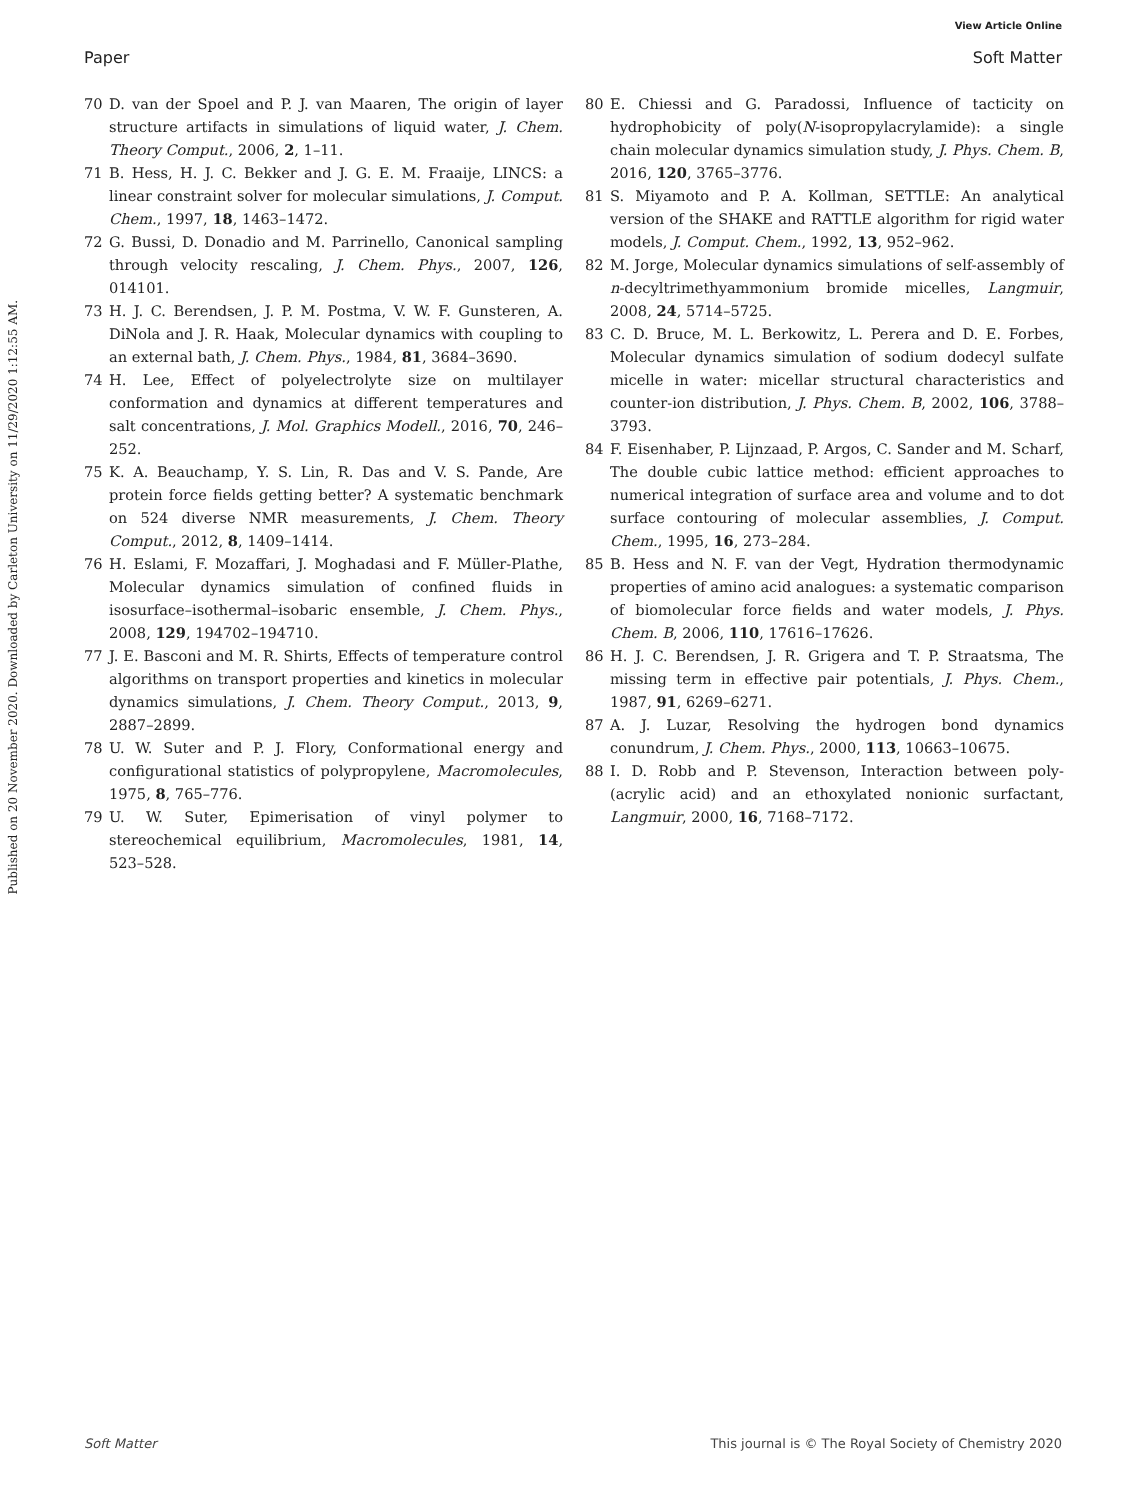View Article Online
Paper Soft Matter
Published on 20 November 2020. Downloaded by Carleton University on 11/29/2020 1:12:55 AM.
70 D. van der Spoel and P. J. van Maaren, The origin of layer structure artifacts in simulations of liquid water, J. Chem. Theory Comput., 2006, 2, 1–11.
71 B. Hess, H. J. C. Bekker and J. G. E. M. Fraaije, LINCS: a linear constraint solver for molecular simulations, J. Comput. Chem., 1997, 18, 1463–1472.
72 G. Bussi, D. Donadio and M. Parrinello, Canonical sampling through velocity rescaling, J. Chem. Phys., 2007, 126, 014101.
73 H. J. C. Berendsen, J. P. M. Postma, V. W. F. Gunsteren, A. DiNola and J. R. Haak, Molecular dynamics with coupling to an external bath, J. Chem. Phys., 1984, 81, 3684–3690.
74 H. Lee, Effect of polyelectrolyte size on multilayer conformation and dynamics at different temperatures and salt concentrations, J. Mol. Graphics Modell., 2016, 70, 246–252.
75 K. A. Beauchamp, Y. S. Lin, R. Das and V. S. Pande, Are protein force fields getting better? A systematic benchmark on 524 diverse NMR measurements, J. Chem. Theory Comput., 2012, 8, 1409–1414.
76 H. Eslami, F. Mozaffari, J. Moghadasi and F. Müller-Plathe, Molecular dynamics simulation of confined fluids in isosurface–isothermal–isobaric ensemble, J. Chem. Phys., 2008, 129, 194702–194710.
77 J. E. Basconi and M. R. Shirts, Effects of temperature control algorithms on transport properties and kinetics in molecular dynamics simulations, J. Chem. Theory Comput., 2013, 9, 2887–2899.
78 U. W. Suter and P. J. Flory, Conformational energy and configurational statistics of polypropylene, Macromolecules, 1975, 8, 765–776.
79 U. W. Suter, Epimerisation of vinyl polymer to stereochemical equilibrium, Macromolecules, 1981, 14, 523–528.
80 E. Chiessi and G. Paradossi, Influence of tacticity on hydrophobicity of poly(N-isopropylacrylamide): a single chain molecular dynamics simulation study, J. Phys. Chem. B, 2016, 120, 3765–3776.
81 S. Miyamoto and P. A. Kollman, SETTLE: An analytical version of the SHAKE and RATTLE algorithm for rigid water models, J. Comput. Chem., 1992, 13, 952–962.
82 M. Jorge, Molecular dynamics simulations of self-assembly of n-decyltrimethyammonium bromide micelles, Langmuir, 2008, 24, 5714–5725.
83 C. D. Bruce, M. L. Berkowitz, L. Perera and D. E. Forbes, Molecular dynamics simulation of sodium dodecyl sulfate micelle in water: micellar structural characteristics and counter-ion distribution, J. Phys. Chem. B, 2002, 106, 3788–3793.
84 F. Eisenhaber, P. Lijnzaad, P. Argos, C. Sander and M. Scharf, The double cubic lattice method: efficient approaches to numerical integration of surface area and volume and to dot surface contouring of molecular assemblies, J. Comput. Chem., 1995, 16, 273–284.
85 B. Hess and N. F. van der Vegt, Hydration thermodynamic properties of amino acid analogues: a systematic comparison of biomolecular force fields and water models, J. Phys. Chem. B, 2006, 110, 17616–17626.
86 H. J. C. Berendsen, J. R. Grigera and T. P. Straatsma, The missing term in effective pair potentials, J. Phys. Chem., 1987, 91, 6269–6271.
87 A. J. Luzar, Resolving the hydrogen bond dynamics conundrum, J. Chem. Phys., 2000, 113, 10663–10675.
88 I. D. Robb and P. Stevenson, Interaction between poly-(acrylic acid) and an ethoxylated nonionic surfactant, Langmuir, 2000, 16, 7168–7172.
Soft Matter This journal is © The Royal Society of Chemistry 2020